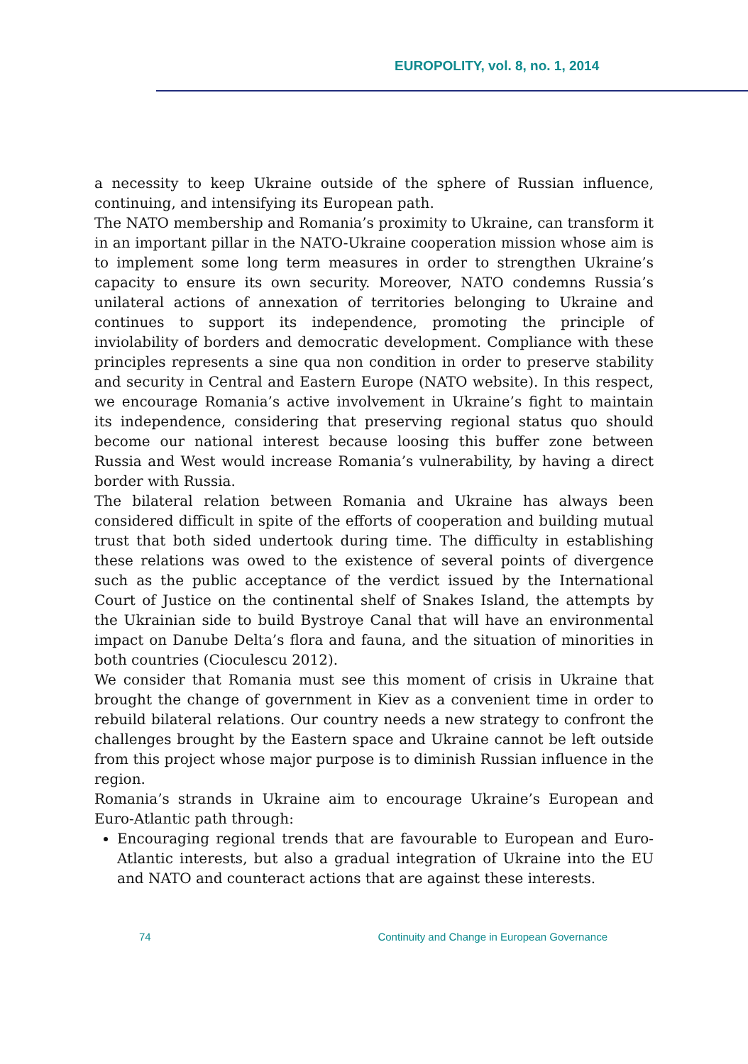EUROPOLITY, vol. 8, no. 1, 2014
a necessity to keep Ukraine outside of the sphere of Russian influence, continuing, and intensifying its European path.
The NATO membership and Romania’s proximity to Ukraine, can transform it in an important pillar in the NATO-Ukraine cooperation mission whose aim is to implement some long term measures in order to strengthen Ukraine’s capacity to ensure its own security. Moreover, NATO condemns Russia’s unilateral actions of annexation of territories belonging to Ukraine and continues to support its independence, promoting the principle of inviolability of borders and democratic development. Compliance with these principles represents a sine qua non condition in order to preserve stability and security in Central and Eastern Europe (NATO website). In this respect, we encourage Romania’s active involvement in Ukraine’s fight to maintain its independence, considering that preserving regional status quo should become our national interest because loosing this buffer zone between Russia and West would increase Romania’s vulnerability, by having a direct border with Russia.
The bilateral relation between Romania and Ukraine has always been considered difficult in spite of the efforts of cooperation and building mutual trust that both sided undertook during time. The difficulty in establishing these relations was owed to the existence of several points of divergence such as the public acceptance of the verdict issued by the International Court of Justice on the continental shelf of Snakes Island, the attempts by the Ukrainian side to build Bystroye Canal that will have an environmental impact on Danube Delta’s flora and fauna, and the situation of minorities in both countries (Cioculescu 2012).
We consider that Romania must see this moment of crisis in Ukraine that brought the change of government in Kiev as a convenient time in order to rebuild bilateral relations. Our country needs a new strategy to confront the challenges brought by the Eastern space and Ukraine cannot be left outside from this project whose major purpose is to diminish Russian influence in the region.
Romania’s strands in Ukraine aim to encourage Ukraine’s European and Euro-Atlantic path through:
Encouraging regional trends that are favourable to European and Euro-Atlantic interests, but also a gradual integration of Ukraine into the EU and NATO and counteract actions that are against these interests.
74 Continuity and Change in European Governance